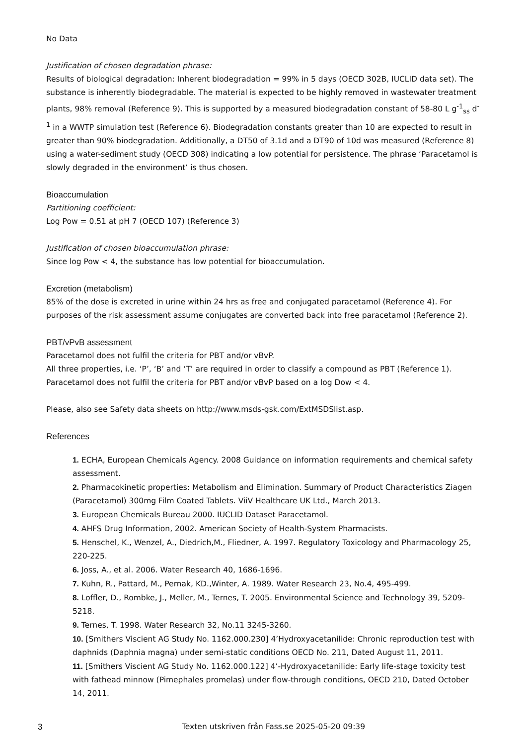No Data
Justification of chosen degradation phrase:
Results of biological degradation: Inherent biodegradation = 99% in 5 days (OECD 302B, IUCLID data set). The substance is inherently biodegradable. The material is expected to be highly removed in wastewater treatment plants, 98% removal (Reference 9). This is supported by a measured biodegradation constant of 58-80 L g<sup>-1</sup><sub>ss</sub> d<sup>-1</sup> in a WWTP simulation test (Reference 6). Biodegradation constants greater than 10 are expected to result in greater than 90% biodegradation. Additionally, a DT50 of 3.1d and a DT90 of 10d was measured (Reference 8) using a water-sediment study (OECD 308) indicating a low potential for persistence. The phrase ‘Paracetamol is slowly degraded in the environment’ is thus chosen.
Bioaccumulation
Partitioning coefficient:
Log Pow = 0.51 at pH 7 (OECD 107) (Reference 3)
Justification of chosen bioaccumulation phrase:
Since log Pow < 4, the substance has low potential for bioaccumulation.
Excretion (metabolism)
85% of the dose is excreted in urine within 24 hrs as free and conjugated paracetamol (Reference 4). For purposes of the risk assessment assume conjugates are converted back into free paracetamol (Reference 2).
PBT/vPvB assessment
Paracetamol does not fulfil the criteria for PBT and/or vBvP.
All three properties, i.e. ‘P’, ‘B’ and ‘T’ are required in order to classify a compound as PBT (Reference 1).
Paracetamol does not fulfil the criteria for PBT and/or vBvP based on a log Dow < 4.
Please, also see Safety data sheets on http://www.msds-gsk.com/ExtMSDSlist.asp.
References
1. ECHA, European Chemicals Agency. 2008 Guidance on information requirements and chemical safety assessment.
2. Pharmacokinetic properties: Metabolism and Elimination. Summary of Product Characteristics Ziagen (Paracetamol) 300mg Film Coated Tablets. ViiV Healthcare UK Ltd., March 2013.
3. European Chemicals Bureau 2000. IUCLID Dataset Paracetamol.
4. AHFS Drug Information, 2002. American Society of Health-System Pharmacists.
5. Henschel, K., Wenzel, A., Diedrich,M., Fliedner, A. 1997. Regulatory Toxicology and Pharmacology 25, 220-225.
6. Joss, A., et al. 2006. Water Research 40, 1686-1696.
7. Kuhn, R., Pattard, M., Pernak, KD.,Winter, A. 1989. Water Research 23, No.4, 495-499.
8. Loffler, D., Rombke, J., Meller, M., Ternes, T. 2005. Environmental Science and Technology 39, 5209-5218.
9. Ternes, T. 1998. Water Research 32, No.11 3245-3260.
10. [Smithers Viscient AG Study No. 1162.000.230] 4’Hydroxyacetanilide: Chronic reproduction test with daphnids (Daphnia magna) under semi-static conditions OECD No. 211, Dated August 11, 2011.
11. [Smithers Viscient AG Study No. 1162.000.122] 4’-Hydroxyacetanilide: Early life-stage toxicity test with fathead minnow (Pimephales promelas) under flow-through conditions, OECD 210, Dated October 14, 2011.
3 Texten utskriven från Fass.se 2025-05-20 09:39